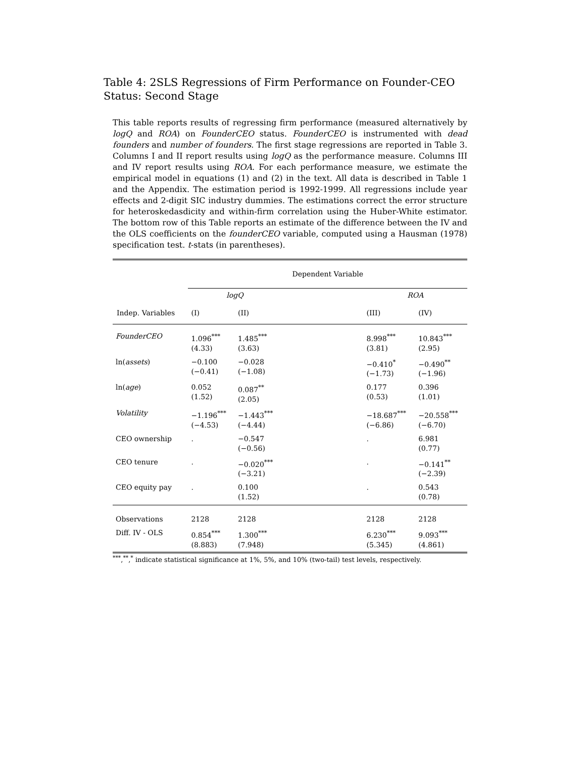Table 4: 2SLS Regressions of Firm Performance on Founder-CEO Status: Second Stage
This table reports results of regressing firm performance (measured alternatively by logQ and ROA) on FounderCEO status. FounderCEO is instrumented with dead founders and number of founders. The first stage regressions are reported in Table 3. Columns I and II report results using logQ as the performance measure. Columns III and IV report results using ROA. For each performance measure, we estimate the empirical model in equations (1) and (2) in the text. All data is described in Table 1 and the Appendix. The estimation period is 1992-1999. All regressions include year effects and 2-digit SIC industry dummies. The estimations correct the error structure for heteroskedasdicity and within-firm correlation using the Huber-White estimator. The bottom row of this Table reports an estimate of the difference between the IV and the OLS coefficients on the founderCEO variable, computed using a Hausman (1978) specification test. t-stats (in parentheses).
| | Dependent Variable | | | | |
| | logQ | | | ROA | |
| Indep. Variables | (I) | (II) | | (III) | (IV) |
| FounderCEO | 1.096<sup>***</sup> (4.33) | 1.485<sup>***</sup> (3.63) | | 8.998<sup>***</sup> (3.81) | 10.843<sup>***</sup> (2.95) |
| ln( assets ) | −0.100 (−0.41) | −0.028 (−1.08) | | −0.410<sup>*</sup> (−1.73) | −0.490<sup>**</sup> (−1.96) |
| ln( age ) | 0.052 (1.52) | 0.087<sup>**</sup> (2.05) | | 0.177 (0.53) | 0.396 (1.01) |
| Volatility | −1.196<sup>***</sup> (−4.53) | −1.443<sup>***</sup> (−4.44) | | −18.687<sup>***</sup> (−6.86) | −20.558<sup>***</sup> (−6.70) |
| CEO ownership | . | −0.547 (−0.56) | | . | 6.981 (0.77) |
| CEO tenure | . | −0.020<sup>***</sup> (−3.21) | | . | −0.141<sup>**</sup> (−2.39) |
| CEO equity pay | . | 0.100 (1.52) | | . | 0.543 (0.78) |
| Observations | 2128 | 2128 | | 2128 | 2128 |
| Diff. IV - OLS | 0.854<sup>***</sup> (8.883) | 1.300<sup>***</sup> (7.948) | | 6.230<sup>***</sup> (5.345) | 9.093<sup>***</sup> (4.861) |
<sup>***</sup>,<sup>**</sup>,<sup>*</sup> indicate statistical significance at 1%, 5%, and 10% (two-tail) test levels, respectively.